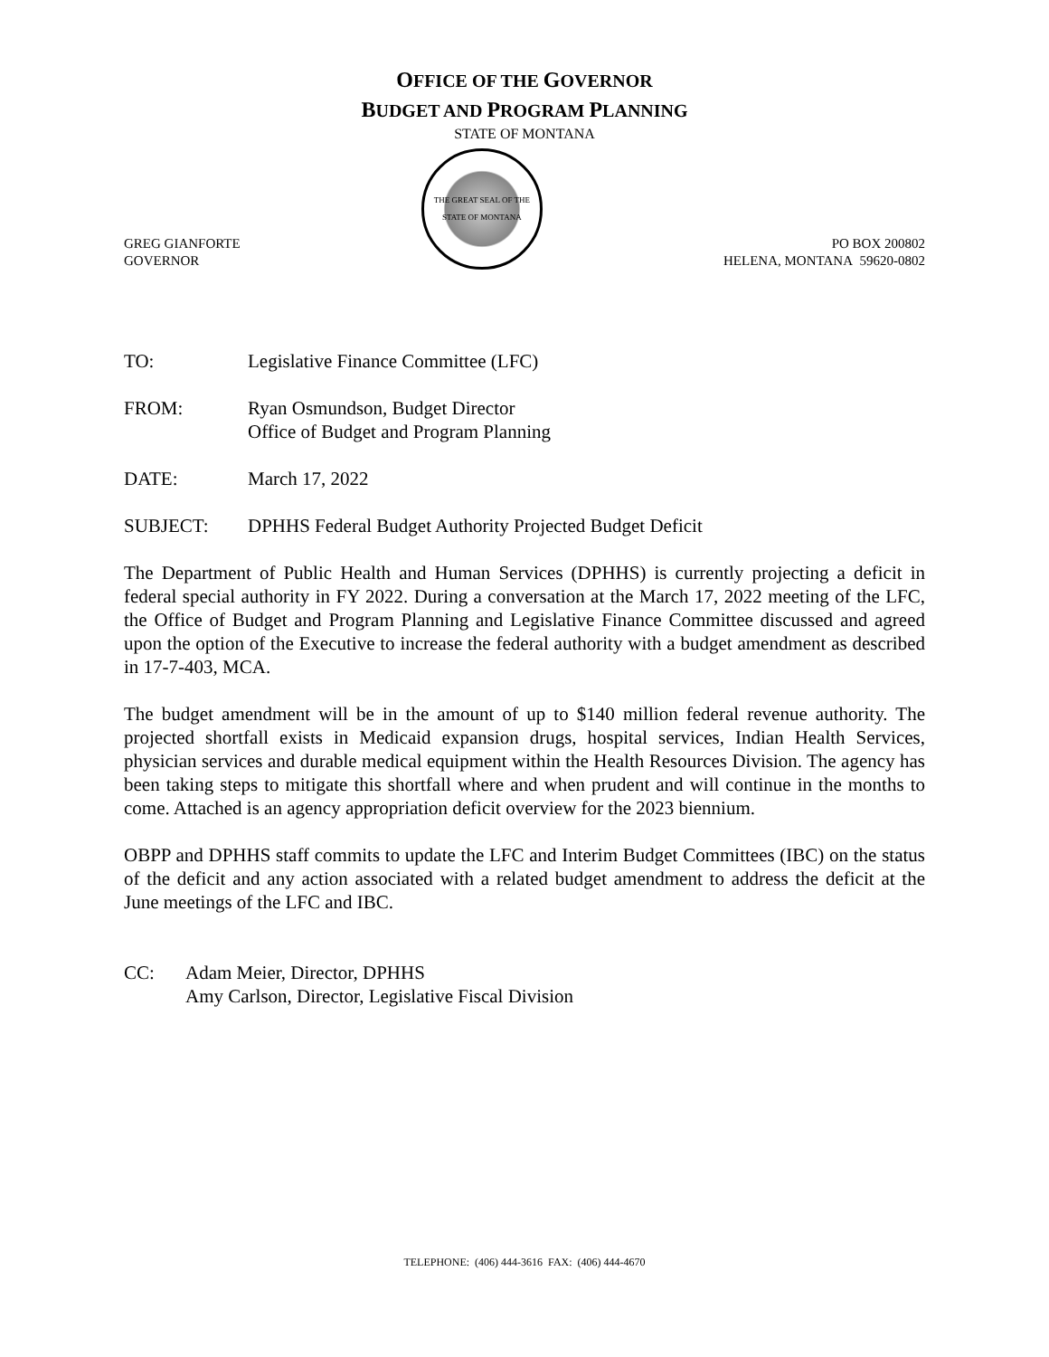OFFICE OF THE GOVERNOR
BUDGET AND PROGRAM PLANNING
STATE OF MONTANA
GREG GIANFORTE
GOVERNOR
THE GREAT SEAL OF THE STATE OF MONTANA
PO BOX 200802
HELENA, MONTANA 59620-0802
TO: Legislative Finance Committee (LFC)
FROM: Ryan Osmundson, Budget Director
Office of Budget and Program Planning
DATE: March 17, 2022
SUBJECT: DPHHS Federal Budget Authority Projected Budget Deficit
The Department of Public Health and Human Services (DPHHS) is currently projecting a deficit in federal special authority in FY 2022. During a conversation at the March 17, 2022 meeting of the LFC, the Office of Budget and Program Planning and Legislative Finance Committee discussed and agreed upon the option of the Executive to increase the federal authority with a budget amendment as described in 17-7-403, MCA.
The budget amendment will be in the amount of up to $140 million federal revenue authority. The projected shortfall exists in Medicaid expansion drugs, hospital services, Indian Health Services, physician services and durable medical equipment within the Health Resources Division. The agency has been taking steps to mitigate this shortfall where and when prudent and will continue in the months to come. Attached is an agency appropriation deficit overview for the 2023 biennium.
OBPP and DPHHS staff commits to update the LFC and Interim Budget Committees (IBC) on the status of the deficit and any action associated with a related budget amendment to address the deficit at the June meetings of the LFC and IBC.
CC: Adam Meier, Director, DPHHS
Amy Carlson, Director, Legislative Fiscal Division
TELEPHONE: (406) 444-3616 FAX: (406) 444-4670